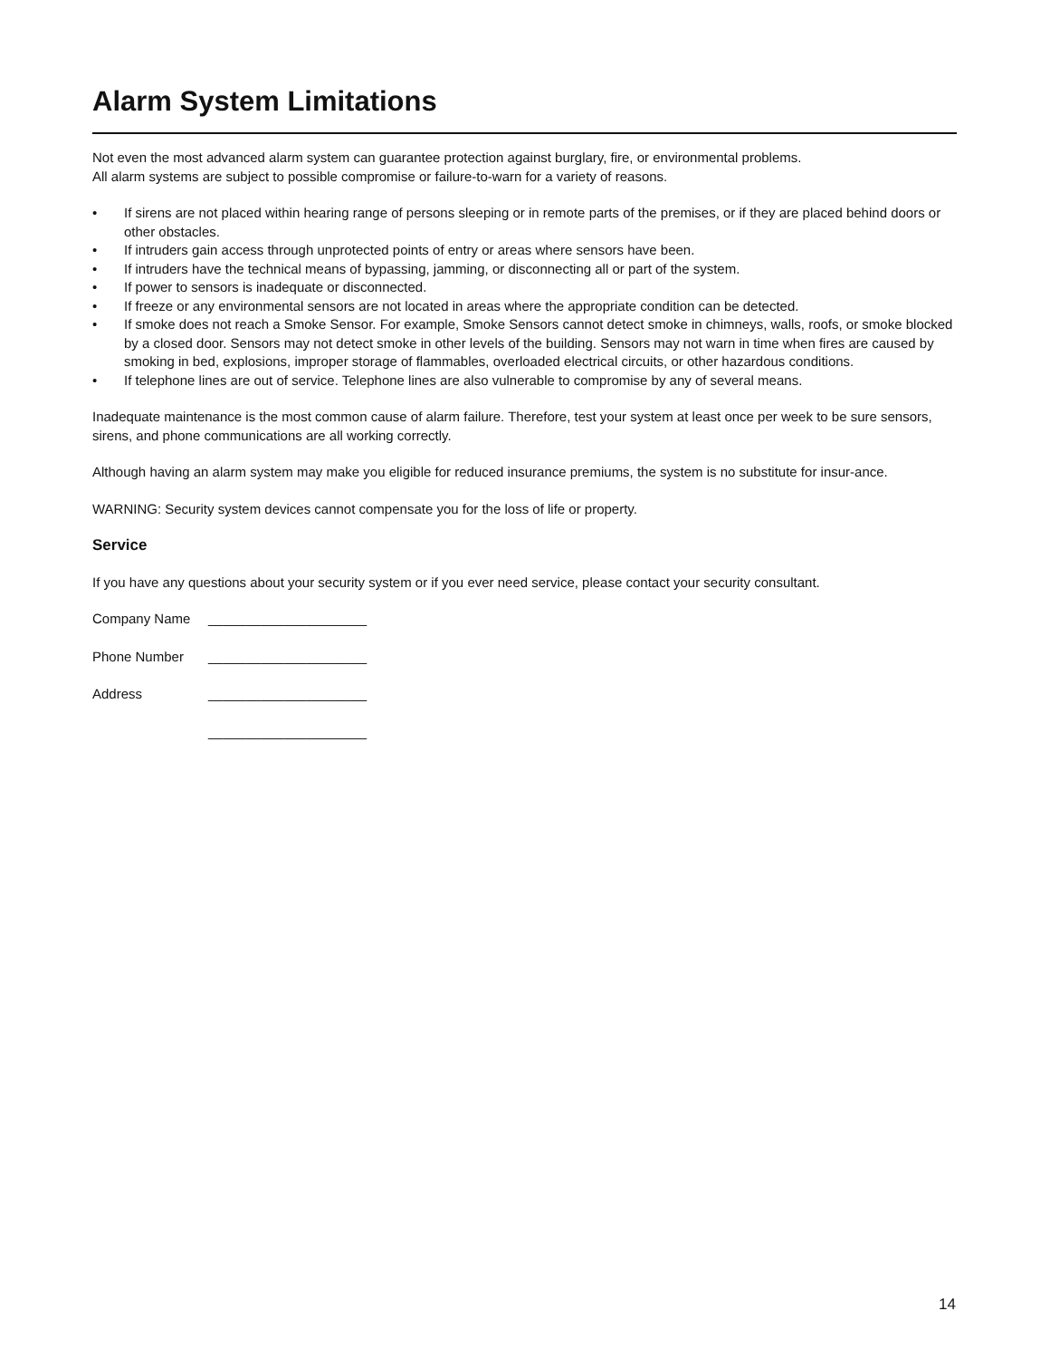Alarm System Limitations
Not even the most advanced alarm system can guarantee protection against burglary, fire, or environmental problems.
All alarm systems are subject to possible compromise or failure-to-warn for a variety of reasons.
• If sirens are not placed within hearing range of persons sleeping or in remote parts of the premises, or if they are placed behind doors or other obstacles.
• If intruders gain access through unprotected points of entry or areas where sensors have been.
• If intruders have the technical means of bypassing, jamming, or disconnecting all or part of the system.
• If power to sensors is inadequate or disconnected.
• If freeze or any environmental sensors are not located in areas where the appropriate condition can be detected.
• If smoke does not reach a Smoke Sensor. For example, Smoke Sensors cannot detect smoke in chimneys, walls, roofs, or smoke blocked by a closed door. Sensors may not detect smoke in other levels of the building. Sensors may not warn in time when fires are caused by smoking in bed, explosions, improper storage of flammables, overloaded electrical circuits, or other hazardous conditions.
• If telephone lines are out of service. Telephone lines are also vulnerable to compromise by any of several means.
Inadequate maintenance is the most common cause of alarm failure. Therefore, test your system at least once per week to be sure sensors, sirens, and phone communications are all working correctly.
Although having an alarm system may make you eligible for reduced insurance premiums, the system is no substitute for insur-ance.
WARNING: Security system devices cannot compensate you for the loss of life or property.
Service
If you have any questions about your security system or if you ever need service, please contact your security consultant.
Company Name _____________________
Phone Number _____________________
Address _____________________
_____________________
14